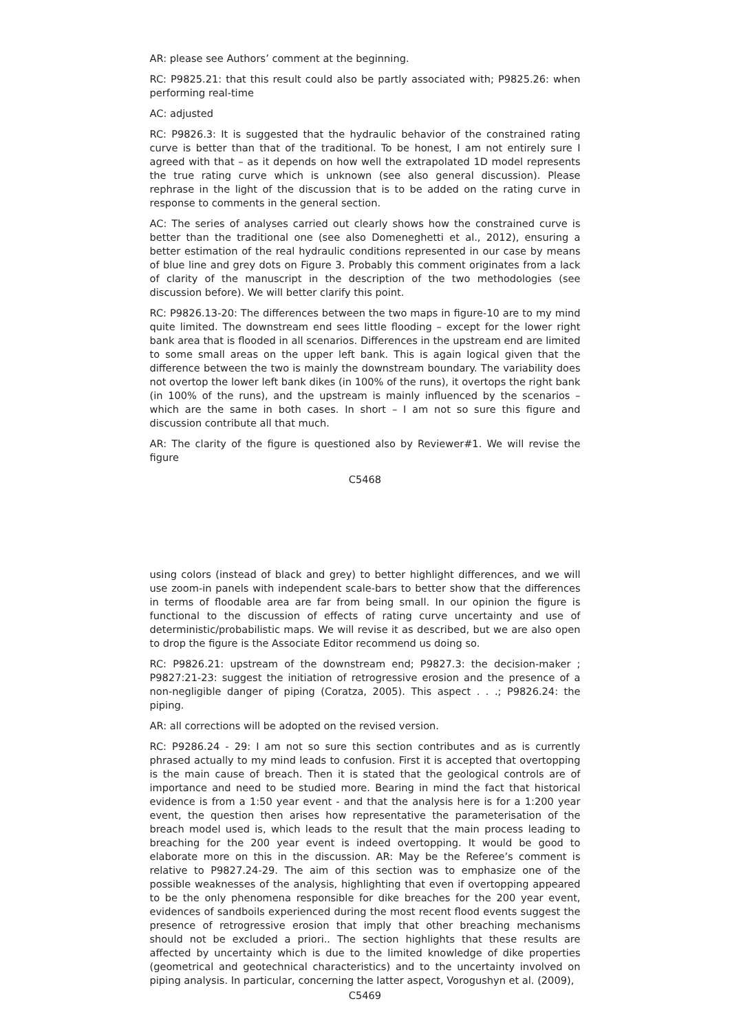AR: please see Authors’ comment at the beginning.
RC: P9825.21: that this result could also be partly associated with; P9825.26: when performing real-time
AC: adjusted
RC: P9826.3: It is suggested that the hydraulic behavior of the constrained rating curve is better than that of the traditional. To be honest, I am not entirely sure I agreed with that – as it depends on how well the extrapolated 1D model represents the true rating curve which is unknown (see also general discussion). Please rephrase in the light of the discussion that is to be added on the rating curve in response to comments in the general section.
AC: The series of analyses carried out clearly shows how the constrained curve is better than the traditional one (see also Domeneghetti et al., 2012), ensuring a better estimation of the real hydraulic conditions represented in our case by means of blue line and grey dots on Figure 3. Probably this comment originates from a lack of clarity of the manuscript in the description of the two methodologies (see discussion before). We will better clarify this point.
RC: P9826.13-20: The differences between the two maps in figure-10 are to my mind quite limited. The downstream end sees little flooding – except for the lower right bank area that is flooded in all scenarios. Differences in the upstream end are limited to some small areas on the upper left bank. This is again logical given that the difference between the two is mainly the downstream boundary. The variability does not overtop the lower left bank dikes (in 100% of the runs), it overtops the right bank (in 100% of the runs), and the upstream is mainly influenced by the scenarios – which are the same in both cases. In short – I am not so sure this figure and discussion contribute all that much.
AR: The clarity of the figure is questioned also by Reviewer#1. We will revise the figure
C5468
using colors (instead of black and grey) to better highlight differences, and we will use zoom-in panels with independent scale-bars to better show that the differences in terms of floodable area are far from being small. In our opinion the figure is functional to the discussion of effects of rating curve uncertainty and use of deterministic/probabilistic maps. We will revise it as described, but we are also open to drop the figure is the Associate Editor recommend us doing so.
RC: P9826.21: upstream of the downstream end; P9827.3: the decision-maker ; P9827:21-23: suggest the initiation of retrogressive erosion and the presence of a non-negligible danger of piping (Coratza, 2005). This aspect . . .; P9826.24: the piping.
AR: all corrections will be adopted on the revised version.
RC: P9286.24 - 29: I am not so sure this section contributes and as is currently phrased actually to my mind leads to confusion. First it is accepted that overtopping is the main cause of breach. Then it is stated that the geological controls are of importance and need to be studied more. Bearing in mind the fact that historical evidence is from a 1:50 year event - and that the analysis here is for a 1:200 year event, the question then arises how representative the parameterisation of the breach model used is, which leads to the result that the main process leading to breaching for the 200 year event is indeed overtopping. It would be good to elaborate more on this in the discussion. AR: May be the Referee’s comment is relative to P9827.24-29. The aim of this section was to emphasize one of the possible weaknesses of the analysis, highlighting that even if overtopping appeared to be the only phenomena responsible for dike breaches for the 200 year event, evidences of sandboils experienced during the most recent flood events suggest the presence of retrogressive erosion that imply that other breaching mechanisms should not be excluded a priori.. The section highlights that these results are affected by uncertainty which is due to the limited knowledge of dike properties (geometrical and geotechnical characteristics) and to the uncertainty involved on piping analysis. In particular, concerning the latter aspect, Vorogushyn et al. (2009),
C5469